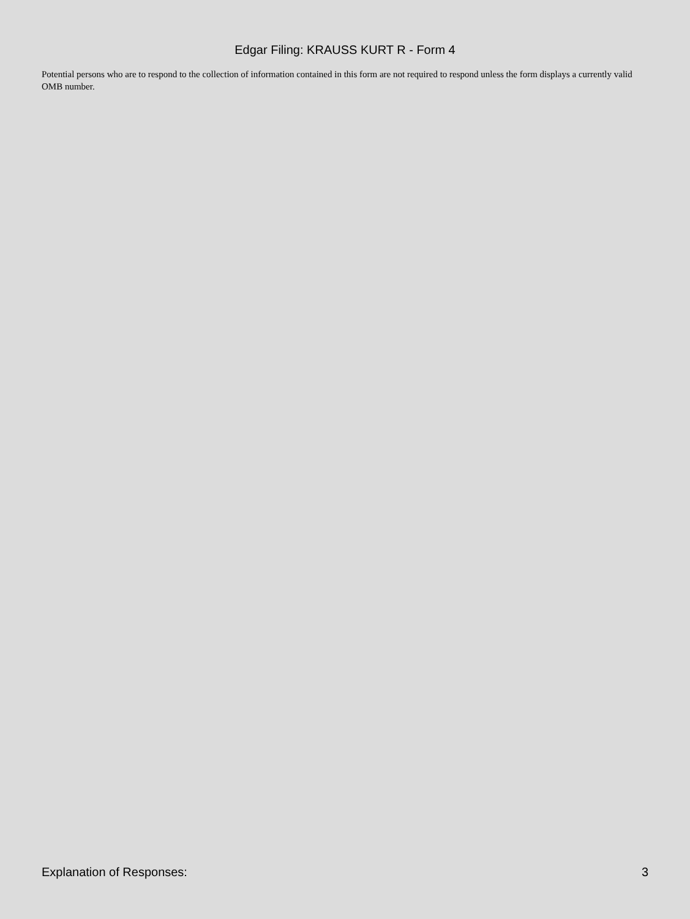Edgar Filing: KRAUSS KURT R - Form 4
Potential persons who are to respond to the collection of information contained in this form are not required to respond unless the form displays a currently valid OMB number.
Explanation of Responses: 3